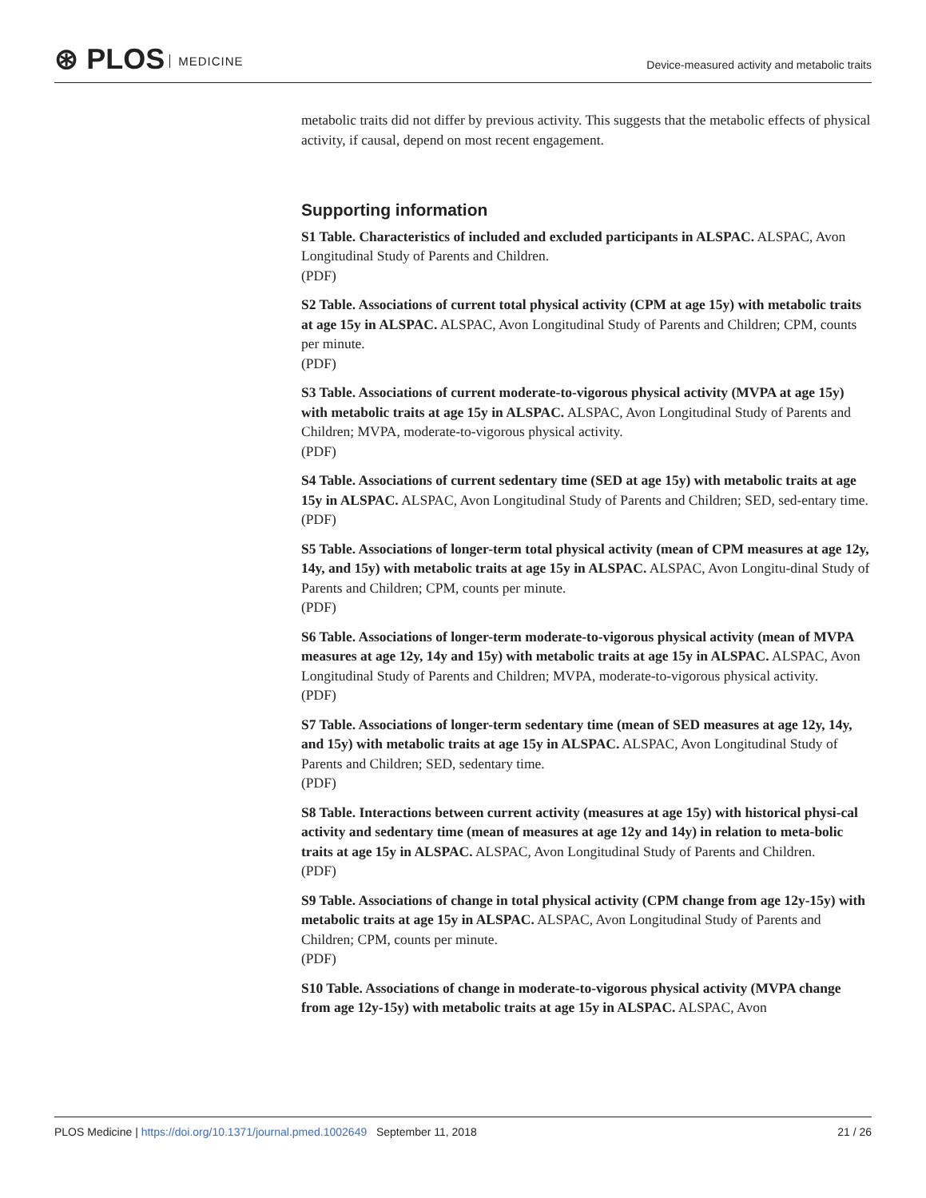⊛ PLOS MEDICINE
Device-measured activity and metabolic traits
metabolic traits did not differ by previous activity. This suggests that the metabolic effects of physical activity, if causal, depend on most recent engagement.
Supporting information
S1 Table. Characteristics of included and excluded participants in ALSPAC. ALSPAC, Avon Longitudinal Study of Parents and Children.
(PDF)
S2 Table. Associations of current total physical activity (CPM at age 15y) with metabolic traits at age 15y in ALSPAC. ALSPAC, Avon Longitudinal Study of Parents and Children; CPM, counts per minute.
(PDF)
S3 Table. Associations of current moderate-to-vigorous physical activity (MVPA at age 15y) with metabolic traits at age 15y in ALSPAC. ALSPAC, Avon Longitudinal Study of Parents and Children; MVPA, moderate-to-vigorous physical activity.
(PDF)
S4 Table. Associations of current sedentary time (SED at age 15y) with metabolic traits at age 15y in ALSPAC. ALSPAC, Avon Longitudinal Study of Parents and Children; SED, sed-entary time.
(PDF)
S5 Table. Associations of longer-term total physical activity (mean of CPM measures at age 12y, 14y, and 15y) with metabolic traits at age 15y in ALSPAC. ALSPAC, Avon Longitu-dinal Study of Parents and Children; CPM, counts per minute.
(PDF)
S6 Table. Associations of longer-term moderate-to-vigorous physical activity (mean of MVPA measures at age 12y, 14y and 15y) with metabolic traits at age 15y in ALSPAC. ALSPAC, Avon Longitudinal Study of Parents and Children; MVPA, moderate-to-vigorous physical activity.
(PDF)
S7 Table. Associations of longer-term sedentary time (mean of SED measures at age 12y, 14y, and 15y) with metabolic traits at age 15y in ALSPAC. ALSPAC, Avon Longitudinal Study of Parents and Children; SED, sedentary time.
(PDF)
S8 Table. Interactions between current activity (measures at age 15y) with historical physi-cal activity and sedentary time (mean of measures at age 12y and 14y) in relation to meta-bolic traits at age 15y in ALSPAC. ALSPAC, Avon Longitudinal Study of Parents and Children.
(PDF)
S9 Table. Associations of change in total physical activity (CPM change from age 12y-15y) with metabolic traits at age 15y in ALSPAC. ALSPAC, Avon Longitudinal Study of Parents and Children; CPM, counts per minute.
(PDF)
S10 Table. Associations of change in moderate-to-vigorous physical activity (MVPA change from age 12y-15y) with metabolic traits at age 15y in ALSPAC. ALSPAC, Avon
PLOS Medicine | https://doi.org/10.1371/journal.pmed.1002649 September 11, 2018
21 / 26